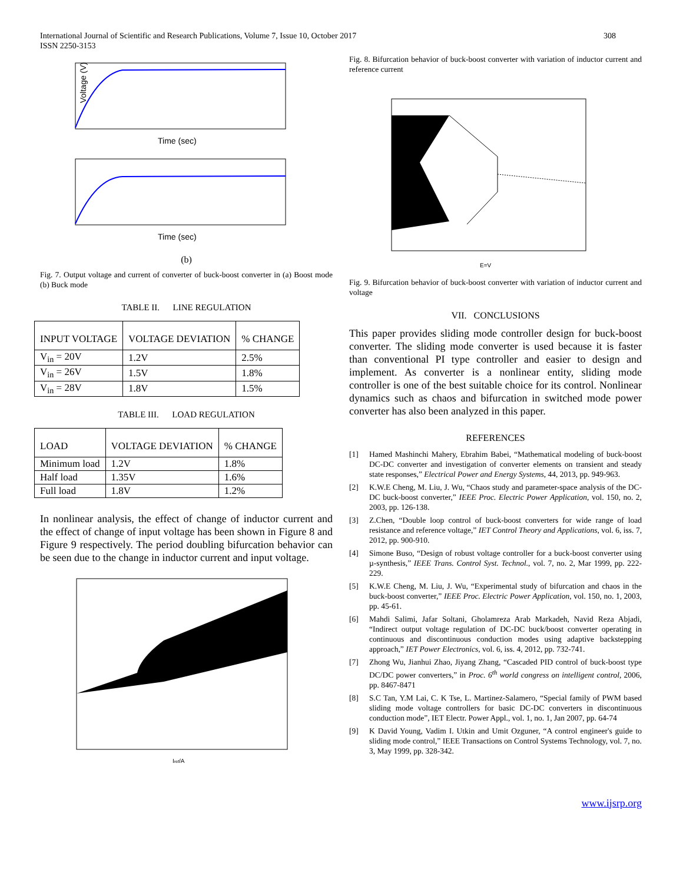International Journal of Scientific and Research Publications, Volume 7, Issue 10, October 2017
ISSN 2250-3153
308
Voltage (V)
Time (sec)
Time (sec)
(b)
Fig. 7. Output voltage and current of converter of buck-boost converter in (a) Boost mode (b) Buck mode
TABLE II. LINE REGULATION
| INPUT VOLTAGE | VOLTAGE DEVIATION | % CHANGE |
| --- | --- | --- |
| V<sub>in</sub> = 20V | 1.2V | 2.5% |
| V<sub>in</sub> = 26V | 1.5V | 1.8% |
| V<sub>in</sub> = 28V | 1.8V | 1.5% |
TABLE III. LOAD REGULATION
| LOAD | VOLTAGE DEVIATION | % CHANGE |
| --- | --- | --- |
| Minimum load | 1.2V | 1.8% |
| Half load | 1.35V | 1.6% |
| Full load | 1.8V | 1.2% |
In nonlinear analysis, the effect of change of inductor current and the effect of change of input voltage has been shown in Figure 8 and Figure 9 respectively. The period doubling bifurcation behavior can be seen due to the change in inductor current and input voltage.
Iref/A
Fig. 8. Bifurcation behavior of buck-boost converter with variation of inductor current and reference current
E=V
Fig. 9. Bifurcation behavior of buck-boost converter with variation of inductor current and voltage
VII. CONCLUSIONS
This paper provides sliding mode controller design for buck-boost converter. The sliding mode converter is used because it is faster than conventional PI type controller and easier to design and implement. As converter is a nonlinear entity, sliding mode controller is one of the best suitable choice for its control. Nonlinear dynamics such as chaos and bifurcation in switched mode power converter has also been analyzed in this paper.
REFERENCES
[1] Hamed Mashinchi Mahery, Ebrahim Babei, “Mathematical modeling of buck-boost DC-DC converter and investigation of converter elements on transient and steady state responses,” Electrical Power and Energy Systems, 44, 2013, pp. 949-963.
[2] K.W.E Cheng, M. Liu, J. Wu, “Chaos study and parameter-space analysis of the DC-DC buck-boost converter,” IEEE Proc. Electric Power Application, vol. 150, no. 2, 2003, pp. 126-138.
[3] Z.Chen, “Double loop control of buck-boost converters for wide range of load resistance and reference voltage,” IET Control Theory and Applications, vol. 6, iss. 7, 2012, pp. 900-910.
[4] Simone Buso, “Design of robust voltage controller for a buck-boost converter using µ-synthesis,” IEEE Trans. Control Syst. Technol., vol. 7, no. 2, Mar 1999, pp. 222-229.
[5] K.W.E Cheng, M. Liu, J. Wu, “Experimental study of bifurcation and chaos in the buck-boost converter,” IEEE Proc. Electric Power Application, vol. 150, no. 1, 2003, pp. 45-61.
[6] Mahdi Salimi, Jafar Soltani, Gholamreza Arab Markadeh, Navid Reza Abjadi, “Indirect output voltage regulation of DC-DC buck/boost converter operating in continuous and discontinuous conduction modes using adaptive backstepping approach,” IET Power Electronics, vol. 6, iss. 4, 2012, pp. 732-741.
[7] Zhong Wu, Jianhui Zhao, Jiyang Zhang, “Cascaded PID control of buck-boost type DC/DC power converters,” in Proc. 6<sup>th</sup> world congress on intelligent control, 2006, pp. 8467-8471
[8] S.C Tan, Y.M Lai, C. K Tse, L. Martinez-Salamero, “Special family of PWM based sliding mode voltage controllers for basic DC-DC converters in discontinuous conduction mode”, IET Electr. Power Appl., vol. 1, no. 1, Jan 2007, pp. 64-74
[9] K David Young, Vadim I. Utkin and Umit Ozguner, “A control engineer's guide to sliding mode control,” IEEE Transactions on Control Systems Technology, vol. 7, no. 3, May 1999, pp. 328-342.
www.ijsrp.org